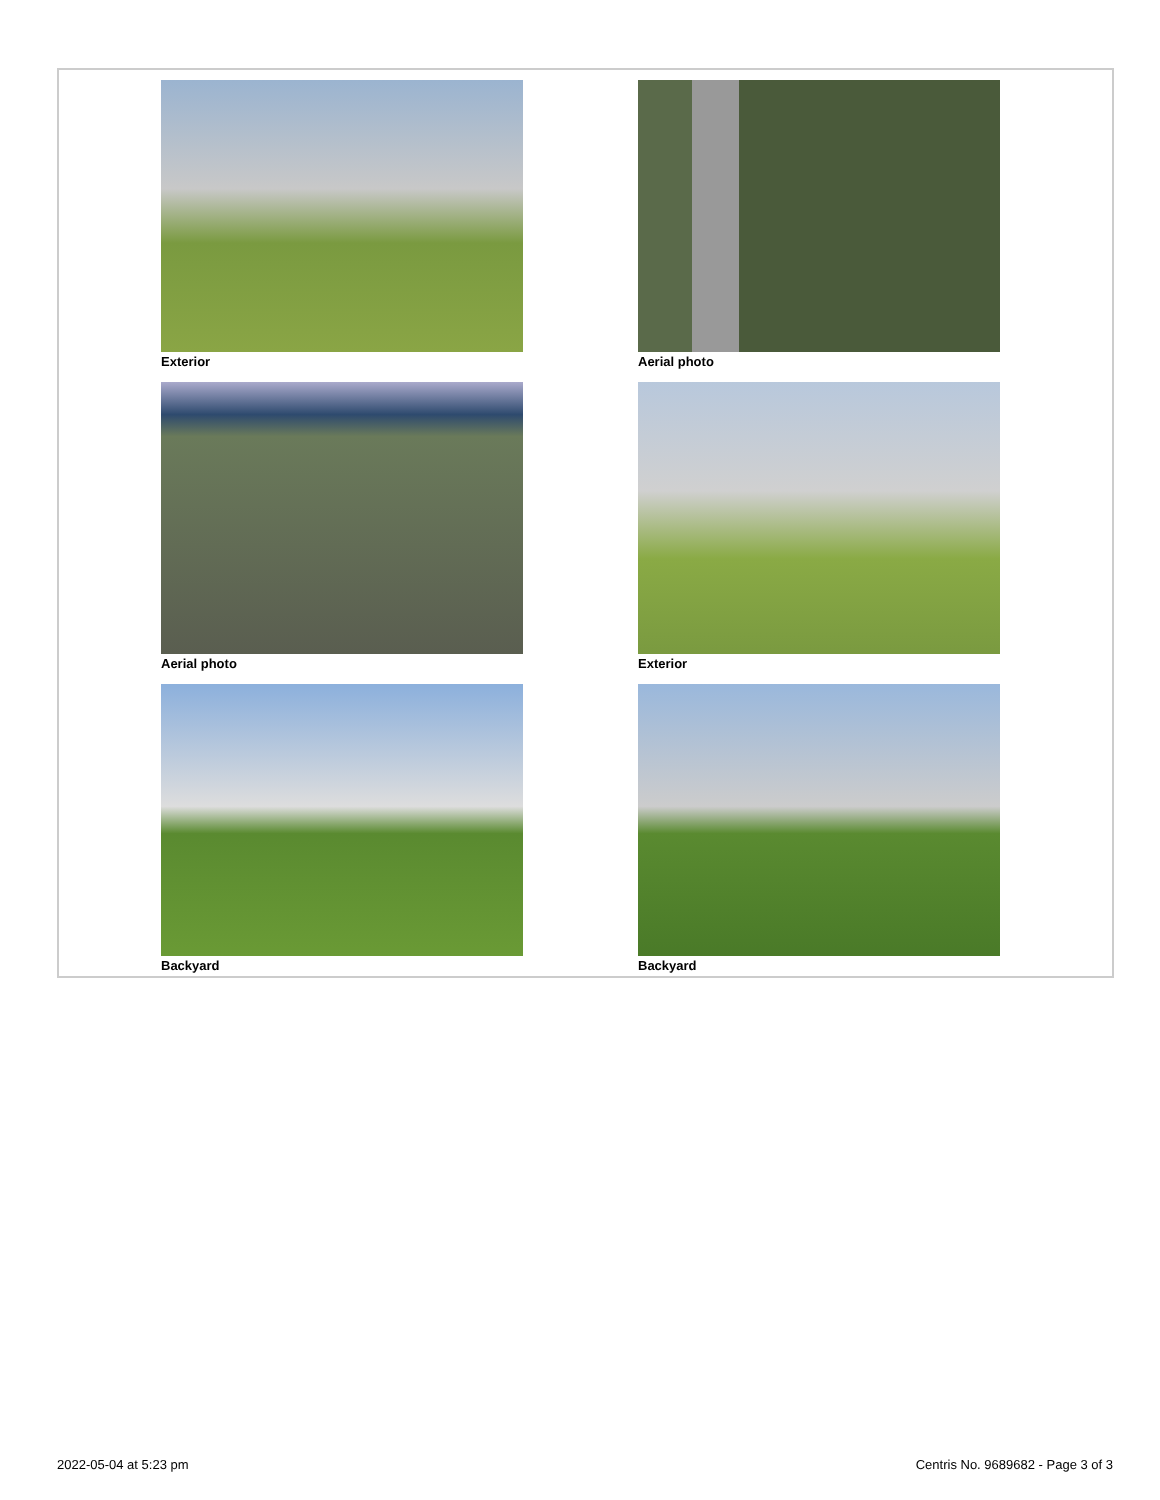Exterior
Aerial photo
Aerial photo
Exterior
Backyard
Backyard
2022-05-04 at 5:23 pm Centris No. 9689682 - Page 3 of 3